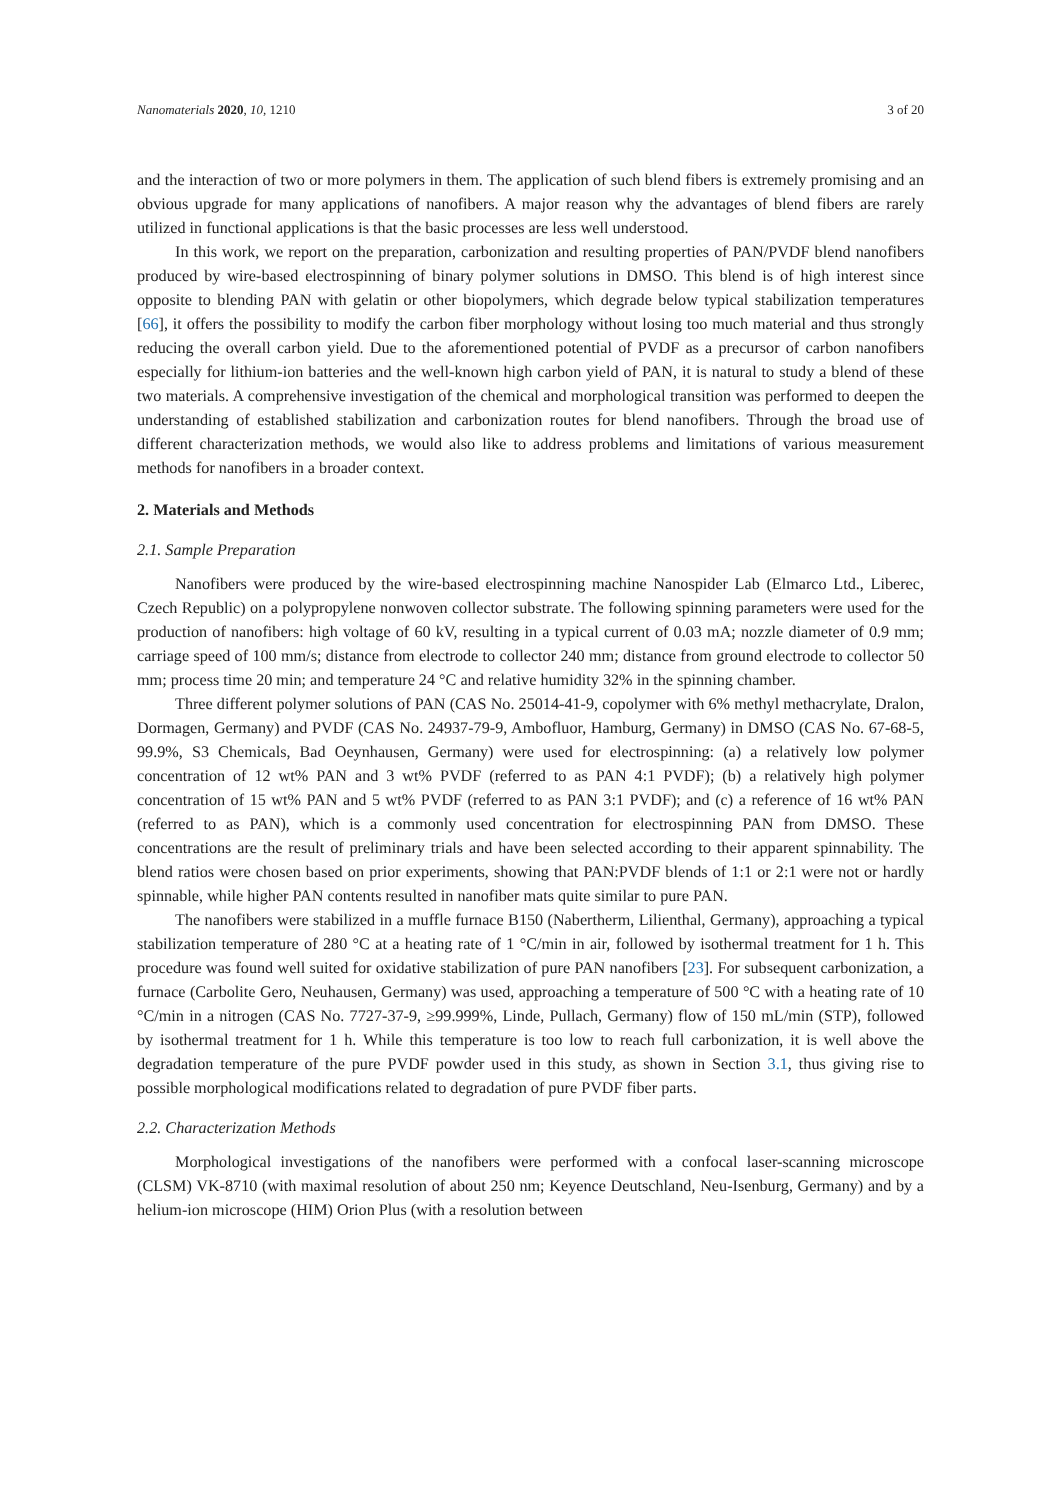Nanomaterials 2020, 10, 1210 3 of 20
and the interaction of two or more polymers in them. The application of such blend fibers is extremely promising and an obvious upgrade for many applications of nanofibers. A major reason why the advantages of blend fibers are rarely utilized in functional applications is that the basic processes are less well understood.
In this work, we report on the preparation, carbonization and resulting properties of PAN/PVDF blend nanofibers produced by wire-based electrospinning of binary polymer solutions in DMSO. This blend is of high interest since opposite to blending PAN with gelatin or other biopolymers, which degrade below typical stabilization temperatures [66], it offers the possibility to modify the carbon fiber morphology without losing too much material and thus strongly reducing the overall carbon yield. Due to the aforementioned potential of PVDF as a precursor of carbon nanofibers especially for lithium-ion batteries and the well-known high carbon yield of PAN, it is natural to study a blend of these two materials. A comprehensive investigation of the chemical and morphological transition was performed to deepen the understanding of established stabilization and carbonization routes for blend nanofibers. Through the broad use of different characterization methods, we would also like to address problems and limitations of various measurement methods for nanofibers in a broader context.
2. Materials and Methods
2.1. Sample Preparation
Nanofibers were produced by the wire-based electrospinning machine Nanospider Lab (Elmarco Ltd., Liberec, Czech Republic) on a polypropylene nonwoven collector substrate. The following spinning parameters were used for the production of nanofibers: high voltage of 60 kV, resulting in a typical current of 0.03 mA; nozzle diameter of 0.9 mm; carriage speed of 100 mm/s; distance from electrode to collector 240 mm; distance from ground electrode to collector 50 mm; process time 20 min; and temperature 24 °C and relative humidity 32% in the spinning chamber.
Three different polymer solutions of PAN (CAS No. 25014-41-9, copolymer with 6% methyl methacrylate, Dralon, Dormagen, Germany) and PVDF (CAS No. 24937-79-9, Ambofluor, Hamburg, Germany) in DMSO (CAS No. 67-68-5, 99.9%, S3 Chemicals, Bad Oeynhausen, Germany) were used for electrospinning: (a) a relatively low polymer concentration of 12 wt% PAN and 3 wt% PVDF (referred to as PAN 4:1 PVDF); (b) a relatively high polymer concentration of 15 wt% PAN and 5 wt% PVDF (referred to as PAN 3:1 PVDF); and (c) a reference of 16 wt% PAN (referred to as PAN), which is a commonly used concentration for electrospinning PAN from DMSO. These concentrations are the result of preliminary trials and have been selected according to their apparent spinnability. The blend ratios were chosen based on prior experiments, showing that PAN:PVDF blends of 1:1 or 2:1 were not or hardly spinnable, while higher PAN contents resulted in nanofiber mats quite similar to pure PAN.
The nanofibers were stabilized in a muffle furnace B150 (Nabertherm, Lilienthal, Germany), approaching a typical stabilization temperature of 280 °C at a heating rate of 1 °C/min in air, followed by isothermal treatment for 1 h. This procedure was found well suited for oxidative stabilization of pure PAN nanofibers [23]. For subsequent carbonization, a furnace (Carbolite Gero, Neuhausen, Germany) was used, approaching a temperature of 500 °C with a heating rate of 10 °C/min in a nitrogen (CAS No. 7727-37-9, ≥99.999%, Linde, Pullach, Germany) flow of 150 mL/min (STP), followed by isothermal treatment for 1 h. While this temperature is too low to reach full carbonization, it is well above the degradation temperature of the pure PVDF powder used in this study, as shown in Section 3.1, thus giving rise to possible morphological modifications related to degradation of pure PVDF fiber parts.
2.2. Characterization Methods
Morphological investigations of the nanofibers were performed with a confocal laser-scanning microscope (CLSM) VK-8710 (with maximal resolution of about 250 nm; Keyence Deutschland, Neu-Isenburg, Germany) and by a helium-ion microscope (HIM) Orion Plus (with a resolution between